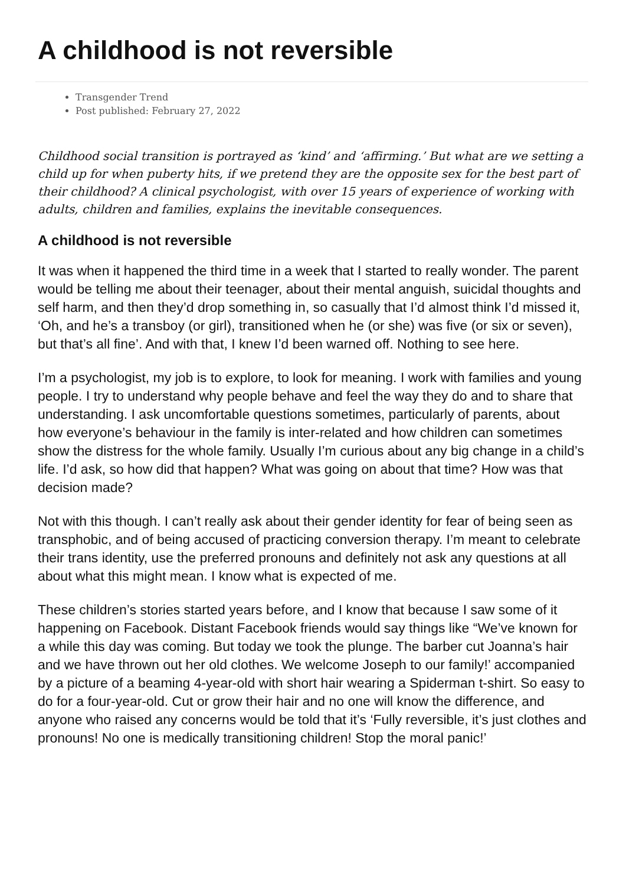A childhood is not reversible
Transgender Trend
Post published: February 27, 2022
Childhood social transition is portrayed as ‘kind’ and ‘affirming.’ But what are we setting a child up for when puberty hits, if we pretend they are the opposite sex for the best part of their childhood? A clinical psychologist, with over 15 years of experience of working with adults, children and families, explains the inevitable consequences.
A childhood is not reversible
It was when it happened the third time in a week that I started to really wonder. The parent would be telling me about their teenager, about their mental anguish, suicidal thoughts and self harm, and then they’d drop something in, so casually that I’d almost think I’d missed it, ‘Oh, and he’s a transboy (or girl), transitioned when he (or she) was five (or six or seven), but that’s all fine’. And with that, I knew I’d been warned off. Nothing to see here.
I’m a psychologist, my job is to explore, to look for meaning. I work with families and young people. I try to understand why people behave and feel the way they do and to share that understanding. I ask uncomfortable questions sometimes, particularly of parents, about how everyone’s behaviour in the family is inter-related and how children can sometimes show the distress for the whole family. Usually I’m curious about any big change in a child’s life. I’d ask, so how did that happen? What was going on about that time? How was that decision made?
Not with this though. I can’t really ask about their gender identity for fear of being seen as transphobic, and of being accused of practicing conversion therapy. I’m meant to celebrate their trans identity, use the preferred pronouns and definitely not ask any questions at all about what this might mean. I know what is expected of me.
These children’s stories started years before, and I know that because I saw some of it happening on Facebook. Distant Facebook friends would say things like “We’ve known for a while this day was coming. But today we took the plunge. The barber cut Joanna’s hair and we have thrown out her old clothes. We welcome Joseph to our family!’ accompanied by a picture of a beaming 4-year-old with short hair wearing a Spiderman t-shirt. So easy to do for a four-year-old. Cut or grow their hair and no one will know the difference, and anyone who raised any concerns would be told that it’s ‘Fully reversible, it’s just clothes and pronouns! No one is medically transitioning children! Stop the moral panic!’